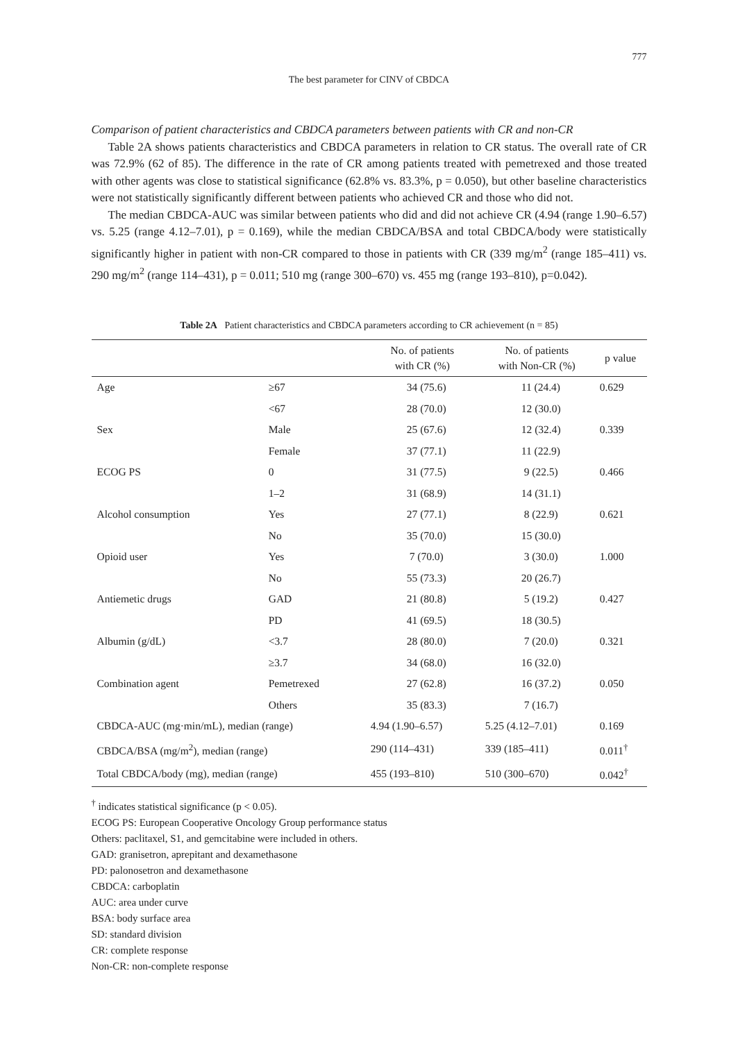777
The best parameter for CINV of CBDCA
Comparison of patient characteristics and CBDCA parameters between patients with CR and non-CR
Table 2A shows patients characteristics and CBDCA parameters in relation to CR status. The overall rate of CR was 72.9% (62 of 85). The difference in the rate of CR among patients treated with pemetrexed and those treated with other agents was close to statistical significance (62.8% vs. 83.3%, p = 0.050), but other baseline characteristics were not statistically significantly different between patients who achieved CR and those who did not.
The median CBDCA-AUC was similar between patients who did and did not achieve CR (4.94 (range 1.90–6.57) vs. 5.25 (range 4.12–7.01), p = 0.169), while the median CBDCA/BSA and total CBDCA/body were statistically significantly higher in patient with non-CR compared to those in patients with CR (339 mg/m<sup>2</sup> (range 185–411) vs. 290 mg/m<sup>2</sup> (range 114–431), p = 0.011; 510 mg (range 300–670) vs. 455 mg (range 193–810), p=0.042).
Table 2A Patient characteristics and CBDCA parameters according to CR achievement (n = 85)
| | | No. of patients with CR (%) | No. of patients with Non-CR (%) | p value |
| --- | --- | --- | --- | --- |
| Age | ≥67 | 34 (75.6) | 11 (24.4) | 0.629 |
| | <67 | 28 (70.0) | 12 (30.0) | |
| Sex | Male | 25 (67.6) | 12 (32.4) | 0.339 |
| | Female | 37 (77.1) | 11 (22.9) | |
| ECOG PS | 0 | 31 (77.5) | 9 (22.5) | 0.466 |
| | 1–2 | 31 (68.9) | 14 (31.1) | |
| Alcohol consumption | Yes | 27 (77.1) | 8 (22.9) | 0.621 |
| | No | 35 (70.0) | 15 (30.0) | |
| Opioid user | Yes | 7 (70.0) | 3 (30.0) | 1.000 |
| | No | 55 (73.3) | 20 (26.7) | |
| Antiemetic drugs | GAD | 21 (80.8) | 5 (19.2) | 0.427 |
| | PD | 41 (69.5) | 18 (30.5) | |
| Albumin (g/dL) | <3.7 | 28 (80.0) | 7 (20.0) | 0.321 |
| | ≥3.7 | 34 (68.0) | 16 (32.0) | |
| Combination agent | Pemetrexed | 27 (62.8) | 16 (37.2) | 0.050 |
| | Others | 35 (83.3) | 7 (16.7) | |
| CBDCA-AUC (mg·min/mL), median (range) | | 4.94 (1.90–6.57) | 5.25 (4.12–7.01) | 0.169 |
| CBDCA/BSA (mg/m<sup>2</sup>), median (range) | | 290 (114–431) | 339 (185–411) | 0.011<sup>†</sup> |
| Total CBDCA/body (mg), median (range) | | 455 (193–810) | 510 (300–670) | 0.042<sup>†</sup> |
<sup>†</sup> indicates statistical significance (p < 0.05).
ECOG PS: European Cooperative Oncology Group performance status
Others: paclitaxel, S1, and gemcitabine were included in others.
GAD: granisetron, aprepitant and dexamethasone
PD: palonosetron and dexamethasone
CBDCA: carboplatin
AUC: area under curve
BSA: body surface area
SD: standard division
CR: complete response
Non-CR: non-complete response